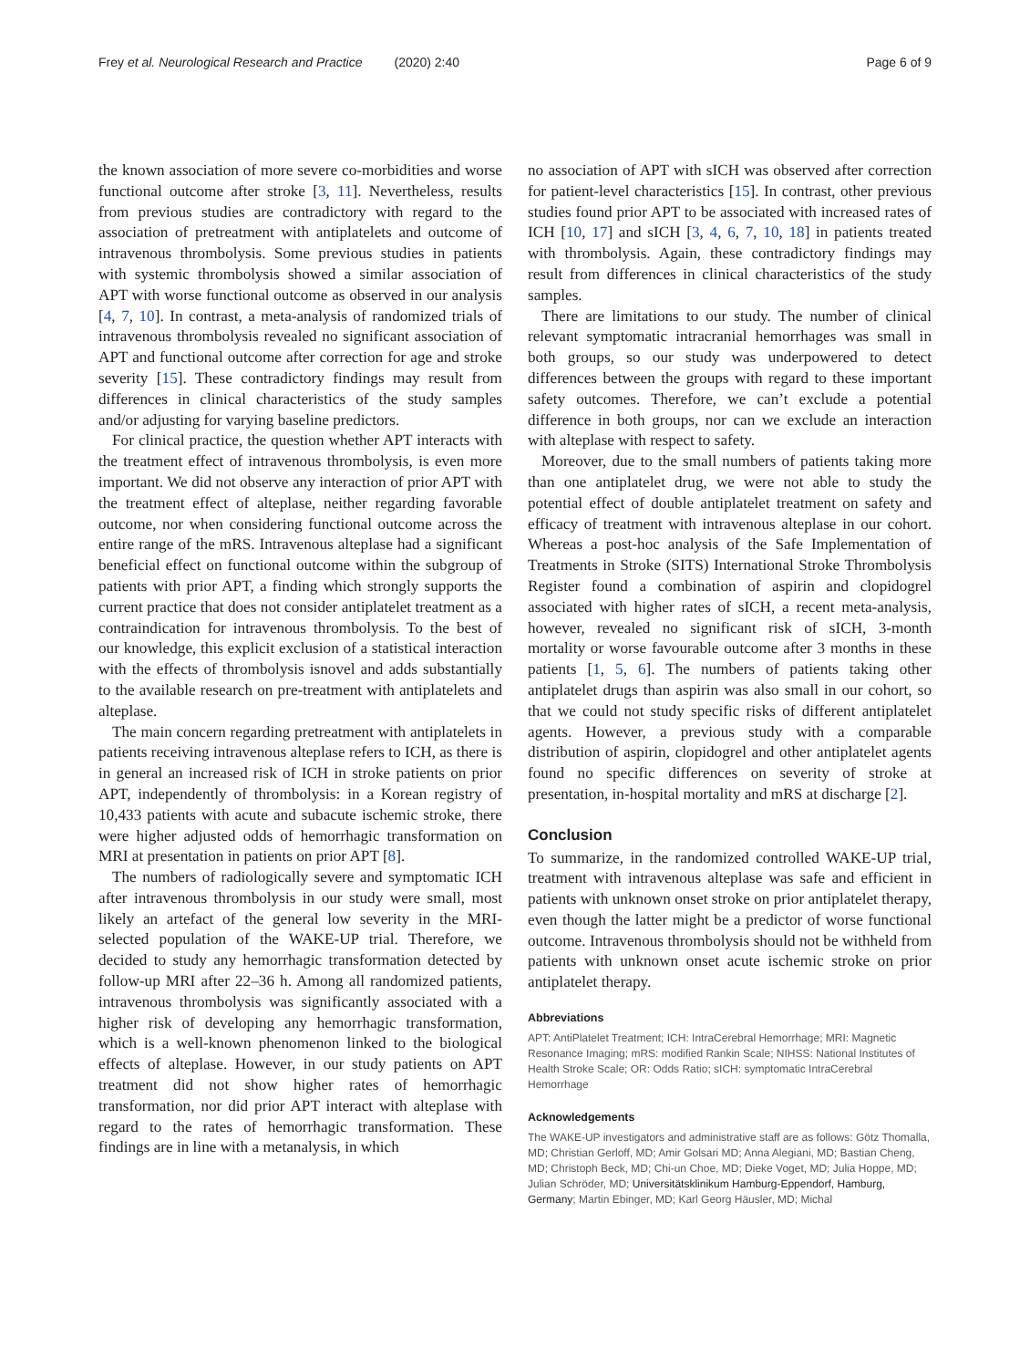Frey et al. Neurological Research and Practice (2020) 2:40 Page 6 of 9
the known association of more severe co-morbidities and worse functional outcome after stroke [3, 11]. Nevertheless, results from previous studies are contradictory with regard to the association of pretreatment with antiplatelets and outcome of intravenous thrombolysis. Some previous studies in patients with systemic thrombolysis showed a similar association of APT with worse functional outcome as observed in our analysis [4, 7, 10]. In contrast, a meta-analysis of randomized trials of intravenous thrombolysis revealed no significant association of APT and functional outcome after correction for age and stroke severity [15]. These contradictory findings may result from differences in clinical characteristics of the study samples and/or adjusting for varying baseline predictors.
For clinical practice, the question whether APT interacts with the treatment effect of intravenous thrombolysis, is even more important. We did not observe any interaction of prior APT with the treatment effect of alteplase, neither regarding favorable outcome, nor when considering functional outcome across the entire range of the mRS. Intravenous alteplase had a significant beneficial effect on functional outcome within the subgroup of patients with prior APT, a finding which strongly supports the current practice that does not consider antiplatelet treatment as a contraindication for intravenous thrombolysis. To the best of our knowledge, this explicit exclusion of a statistical interaction with the effects of thrombolysis isnovel and adds substantially to the available research on pre-treatment with antiplatelets and alteplase.
The main concern regarding pretreatment with antiplatelets in patients receiving intravenous alteplase refers to ICH, as there is in general an increased risk of ICH in stroke patients on prior APT, independently of thrombolysis: in a Korean registry of 10,433 patients with acute and subacute ischemic stroke, there were higher adjusted odds of hemorrhagic transformation on MRI at presentation in patients on prior APT [8].
The numbers of radiologically severe and symptomatic ICH after intravenous thrombolysis in our study were small, most likely an artefact of the general low severity in the MRI-selected population of the WAKE-UP trial. Therefore, we decided to study any hemorrhagic transformation detected by follow-up MRI after 22–36 h. Among all randomized patients, intravenous thrombolysis was significantly associated with a higher risk of developing any hemorrhagic transformation, which is a well-known phenomenon linked to the biological effects of alteplase. However, in our study patients on APT treatment did not show higher rates of hemorrhagic transformation, nor did prior APT interact with alteplase with regard to the rates of hemorrhagic transformation. These findings are in line with a metanalysis, in which
no association of APT with sICH was observed after correction for patient-level characteristics [15]. In contrast, other previous studies found prior APT to be associated with increased rates of ICH [10, 17] and sICH [3, 4, 6, 7, 10, 18] in patients treated with thrombolysis. Again, these contradictory findings may result from differences in clinical characteristics of the study samples.
There are limitations to our study. The number of clinical relevant symptomatic intracranial hemorrhages was small in both groups, so our study was underpowered to detect differences between the groups with regard to these important safety outcomes. Therefore, we can’t exclude a potential difference in both groups, nor can we exclude an interaction with alteplase with respect to safety.
Moreover, due to the small numbers of patients taking more than one antiplatelet drug, we were not able to study the potential effect of double antiplatelet treatment on safety and efficacy of treatment with intravenous alteplase in our cohort. Whereas a post-hoc analysis of the Safe Implementation of Treatments in Stroke (SITS) International Stroke Thrombolysis Register found a combination of aspirin and clopidogrel associated with higher rates of sICH, a recent meta-analysis, however, revealed no significant risk of sICH, 3-month mortality or worse favourable outcome after 3 months in these patients [1, 5, 6]. The numbers of patients taking other antiplatelet drugs than aspirin was also small in our cohort, so that we could not study specific risks of different antiplatelet agents. However, a previous study with a comparable distribution of aspirin, clopidogrel and other antiplatelet agents found no specific differences on severity of stroke at presentation, in-hospital mortality and mRS at discharge [2].
Conclusion
To summarize, in the randomized controlled WAKE-UP trial, treatment with intravenous alteplase was safe and efficient in patients with unknown onset stroke on prior antiplatelet therapy, even though the latter might be a predictor of worse functional outcome. Intravenous thrombolysis should not be withheld from patients with unknown onset acute ischemic stroke on prior antiplatelet therapy.
Abbreviations
APT: AntiPlatelet Treatment; ICH: IntraCerebral Hemorrhage; MRI: Magnetic Resonance Imaging; mRS: modified Rankin Scale; NIHSS: National Institutes of Health Stroke Scale; OR: Odds Ratio; sICH: symptomatic IntraCerebral Hemorrhage
Acknowledgements
The WAKE-UP investigators and administrative staff are as follows: Götz Thomalla, MD; Christian Gerloff, MD; Amir Golsari MD; Anna Alegiani, MD; Bastian Cheng, MD; Christoph Beck, MD; Chi-un Choe, MD; Dieke Voget, MD; Julia Hoppe, MD; Julian Schröder, MD; Universitätsklinikum Hamburg-Eppendorf, Hamburg, Germany; Martin Ebinger, MD; Karl Georg Häusler, MD; Michal